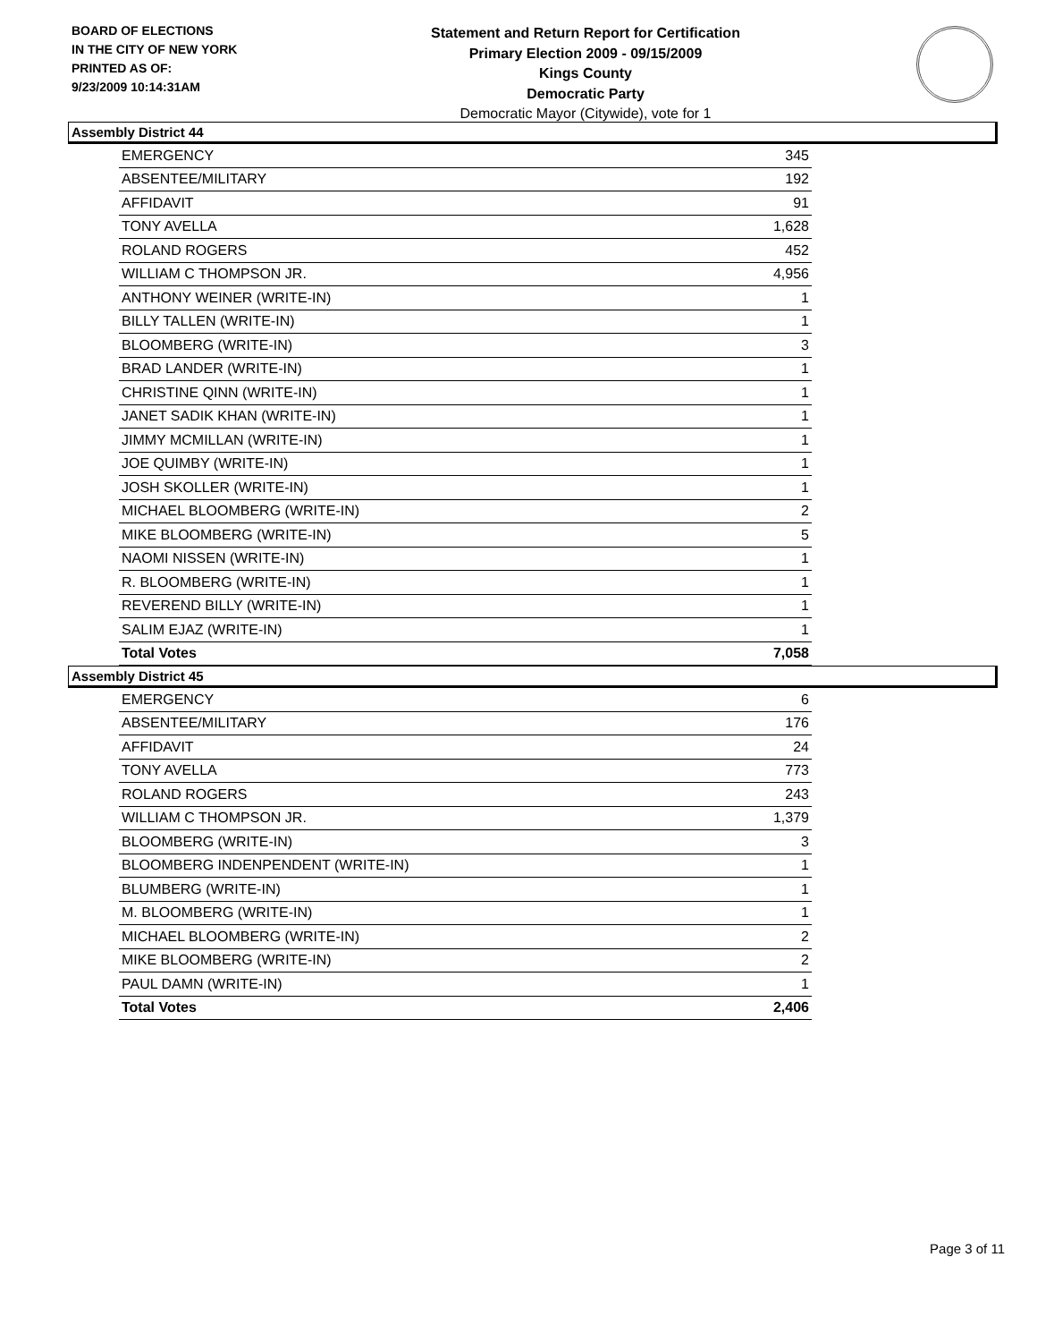BOARD OF ELECTIONS
IN THE CITY OF NEW YORK
PRINTED AS OF:
9/23/2009 10:14:31AM
Statement and Return Report for Certification
Primary Election 2009 - 09/15/2009
Kings County
Democratic Party
Democratic Mayor (Citywide), vote for 1
Assembly District 44
| EMERGENCY | 345 |
| ABSENTEE/MILITARY | 192 |
| AFFIDAVIT | 91 |
| TONY AVELLA | 1,628 |
| ROLAND ROGERS | 452 |
| WILLIAM C THOMPSON JR. | 4,956 |
| ANTHONY WEINER (WRITE-IN) | 1 |
| BILLY TALLEN (WRITE-IN) | 1 |
| BLOOMBERG (WRITE-IN) | 3 |
| BRAD LANDER (WRITE-IN) | 1 |
| CHRISTINE QINN (WRITE-IN) | 1 |
| JANET SADIK KHAN (WRITE-IN) | 1 |
| JIMMY MCMILLAN (WRITE-IN) | 1 |
| JOE QUIMBY (WRITE-IN) | 1 |
| JOSH SKOLLER (WRITE-IN) | 1 |
| MICHAEL BLOOMBERG (WRITE-IN) | 2 |
| MIKE BLOOMBERG (WRITE-IN) | 5 |
| NAOMI NISSEN (WRITE-IN) | 1 |
| R. BLOOMBERG (WRITE-IN) | 1 |
| REVEREND BILLY (WRITE-IN) | 1 |
| SALIM EJAZ (WRITE-IN) | 1 |
| Total Votes | 7,058 |
Assembly District 45
| EMERGENCY | 6 |
| ABSENTEE/MILITARY | 176 |
| AFFIDAVIT | 24 |
| TONY AVELLA | 773 |
| ROLAND ROGERS | 243 |
| WILLIAM C THOMPSON JR. | 1,379 |
| BLOOMBERG (WRITE-IN) | 3 |
| BLOOMBERG INDENPENDENT (WRITE-IN) | 1 |
| BLUMBERG (WRITE-IN) | 1 |
| M. BLOOMBERG (WRITE-IN) | 1 |
| MICHAEL BLOOMBERG (WRITE-IN) | 2 |
| MIKE BLOOMBERG (WRITE-IN) | 2 |
| PAUL DAMN (WRITE-IN) | 1 |
| Total Votes | 2,406 |
Page 3 of 11